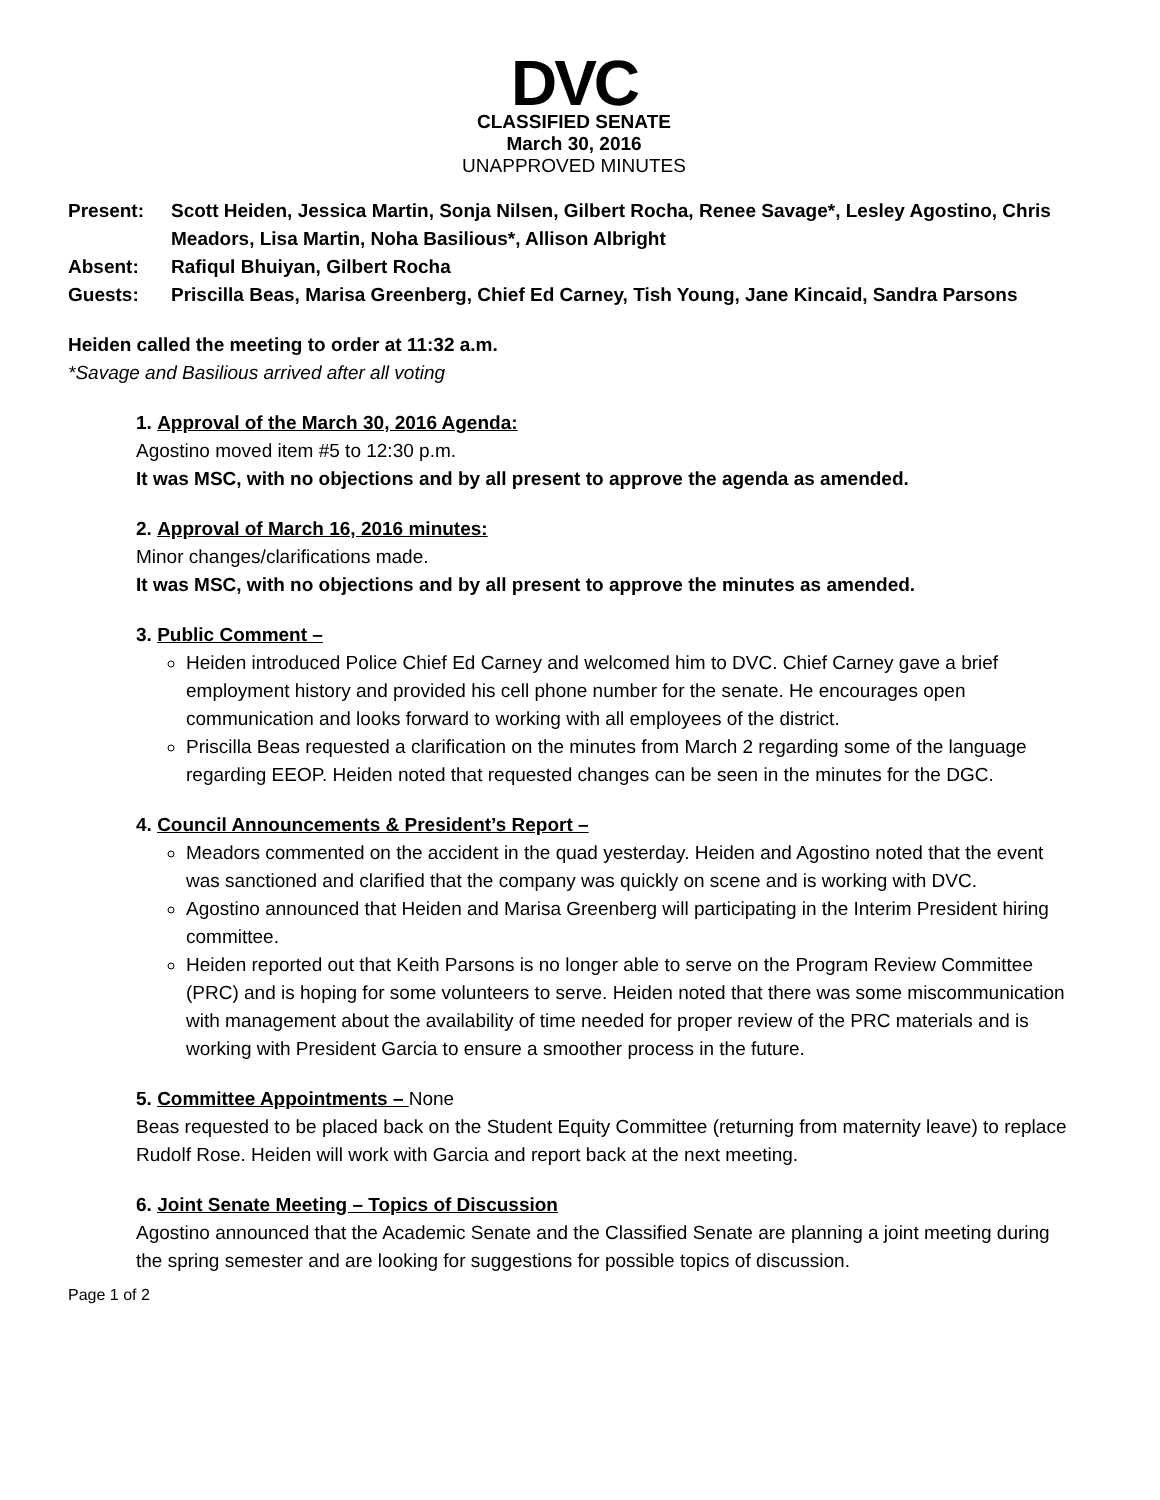DVC
CLASSIFIED SENATE
March 30, 2016
UNAPPROVED MINUTES
| Present: | Scott Heiden, Jessica Martin, Sonja Nilsen, Gilbert Rocha, Renee Savage*, Lesley Agostino, Chris Meadors, Lisa Martin, Noha Basilious*, Allison Albright |
| Absent: | Rafiqul Bhuiyan, Gilbert Rocha |
| Guests: | Priscilla Beas, Marisa Greenberg, Chief Ed Carney, Tish Young, Jane Kincaid, Sandra Parsons |
Heiden called the meeting to order at 11:32 a.m.
*Savage and Basilious arrived after all voting
1. Approval of the March 30, 2016 Agenda:
Agostino moved item #5 to 12:30 p.m.
It was MSC, with no objections and by all present to approve the agenda as amended.
2. Approval of March 16, 2016 minutes:
Minor changes/clarifications made.
It was MSC, with no objections and by all present to approve the minutes as amended.
3. Public Comment –
Heiden introduced Police Chief Ed Carney and welcomed him to DVC. Chief Carney gave a brief employment history and provided his cell phone number for the senate. He encourages open communication and looks forward to working with all employees of the district.
Priscilla Beas requested a clarification on the minutes from March 2 regarding some of the language regarding EEOP. Heiden noted that requested changes can be seen in the minutes for the DGC.
4. Council Announcements & President’s Report –
Meadors commented on the accident in the quad yesterday. Heiden and Agostino noted that the event was sanctioned and clarified that the company was quickly on scene and is working with DVC.
Agostino announced that Heiden and Marisa Greenberg will participating in the Interim President hiring committee.
Heiden reported out that Keith Parsons is no longer able to serve on the Program Review Committee (PRC) and is hoping for some volunteers to serve. Heiden noted that there was some miscommunication with management about the availability of time needed for proper review of the PRC materials and is working with President Garcia to ensure a smoother process in the future.
5. Committee Appointments – None
Beas requested to be placed back on the Student Equity Committee (returning from maternity leave) to replace Rudolf Rose. Heiden will work with Garcia and report back at the next meeting.
6. Joint Senate Meeting – Topics of Discussion
Agostino announced that the Academic Senate and the Classified Senate are planning a joint meeting during the spring semester and are looking for suggestions for possible topics of discussion.
Page 1 of 2